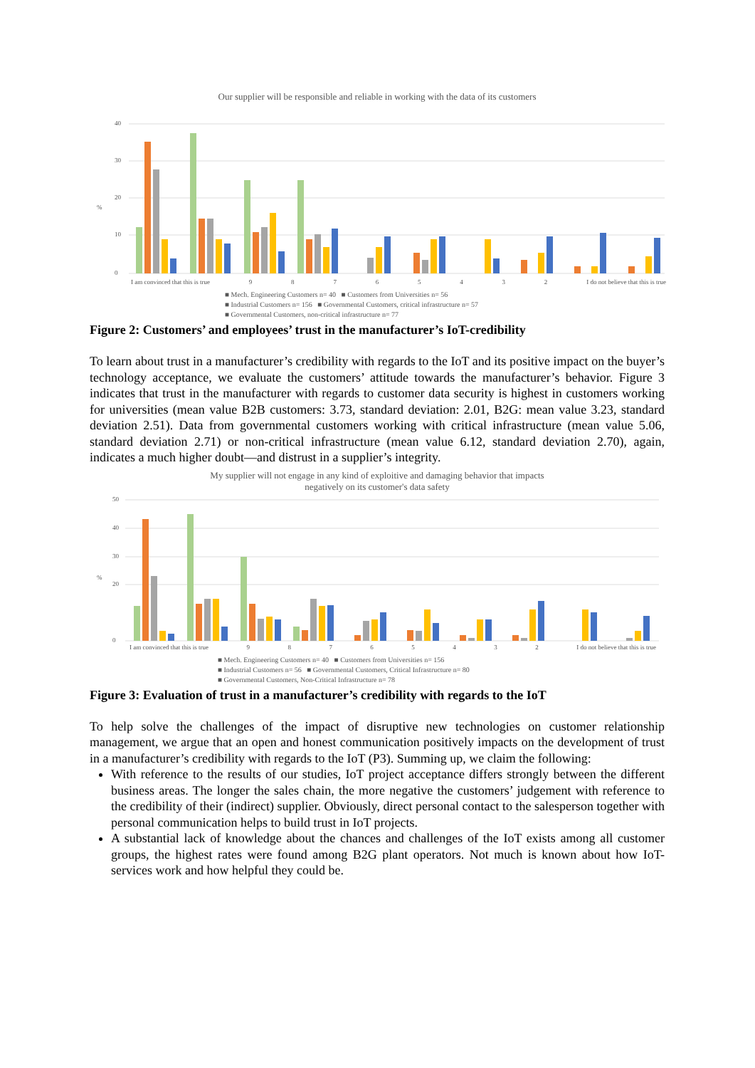Our supplier will be responsible and reliable in working with the data of its customers
%
40
30
20
10
0
I am convinced that this is true 98765432 I do not believe that this is true
■ Mech. Engineering Customers n= 40 ■ Customers from Universities n= 56
■ Industrial Customers n= 156 ■ Governmental Customers, critical infrastructure n= 57
■ Governmental Customers, non-critical infrastructure n= 77
Figure 2: Customers’ and employees’ trust in the manufacturer’s IoT-credibility
To learn about trust in a manufacturer’s credibility with regards to the IoT and its positive impact on the buyer’s technology acceptance, we evaluate the customers’ attitude towards the manufacturer’s behavior. Figure 3 indicates that trust in the manufacturer with regards to customer data security is highest in customers working for universities (mean value B2B customers: 3.73, standard deviation: 2.01, B2G: mean value 3.23, standard deviation 2.51). Data from governmental customers working with critical infrastructure (mean value 5.06, standard deviation 2.71) or non-critical infrastructure (mean value 6.12, standard deviation 2.70), again, indicates a much higher doubt—and distrust in a supplier’s integrity.
My supplier will not engage in any kind of exploitive and damaging behavior that impacts
negatively on its customer's data safety
%
50
40
30
20
0
I am convinced that this is true 98765432 I do not believe that this is true
■ Mech. Engineering Customers n= 40 ■ Customers from Universities n= 156
■ Industrial Customers n= 56 ■ Governmental Customers, Critical Infrastructure n= 80
■ Governmental Customers, Non-Critical Infrastructure n= 78
Figure 3: Evaluation of trust in a manufacturer’s credibility with regards to the IoT
To help solve the challenges of the impact of disruptive new technologies on customer relationship management, we argue that an open and honest communication positively impacts on the development of trust in a manufacturer’s credibility with regards to the IoT (P3). Summing up, we claim the following:
With reference to the results of our studies, IoT project acceptance differs strongly between the different business areas. The longer the sales chain, the more negative the customers’ judgement with reference to the credibility of their (indirect) supplier. Obviously, direct personal contact to the salesperson together with personal communication helps to build trust in IoT projects.
A substantial lack of knowledge about the chances and challenges of the IoT exists among all customer groups, the highest rates were found among B2G plant operators. Not much is known about how IoT-services work and how helpful they could be.